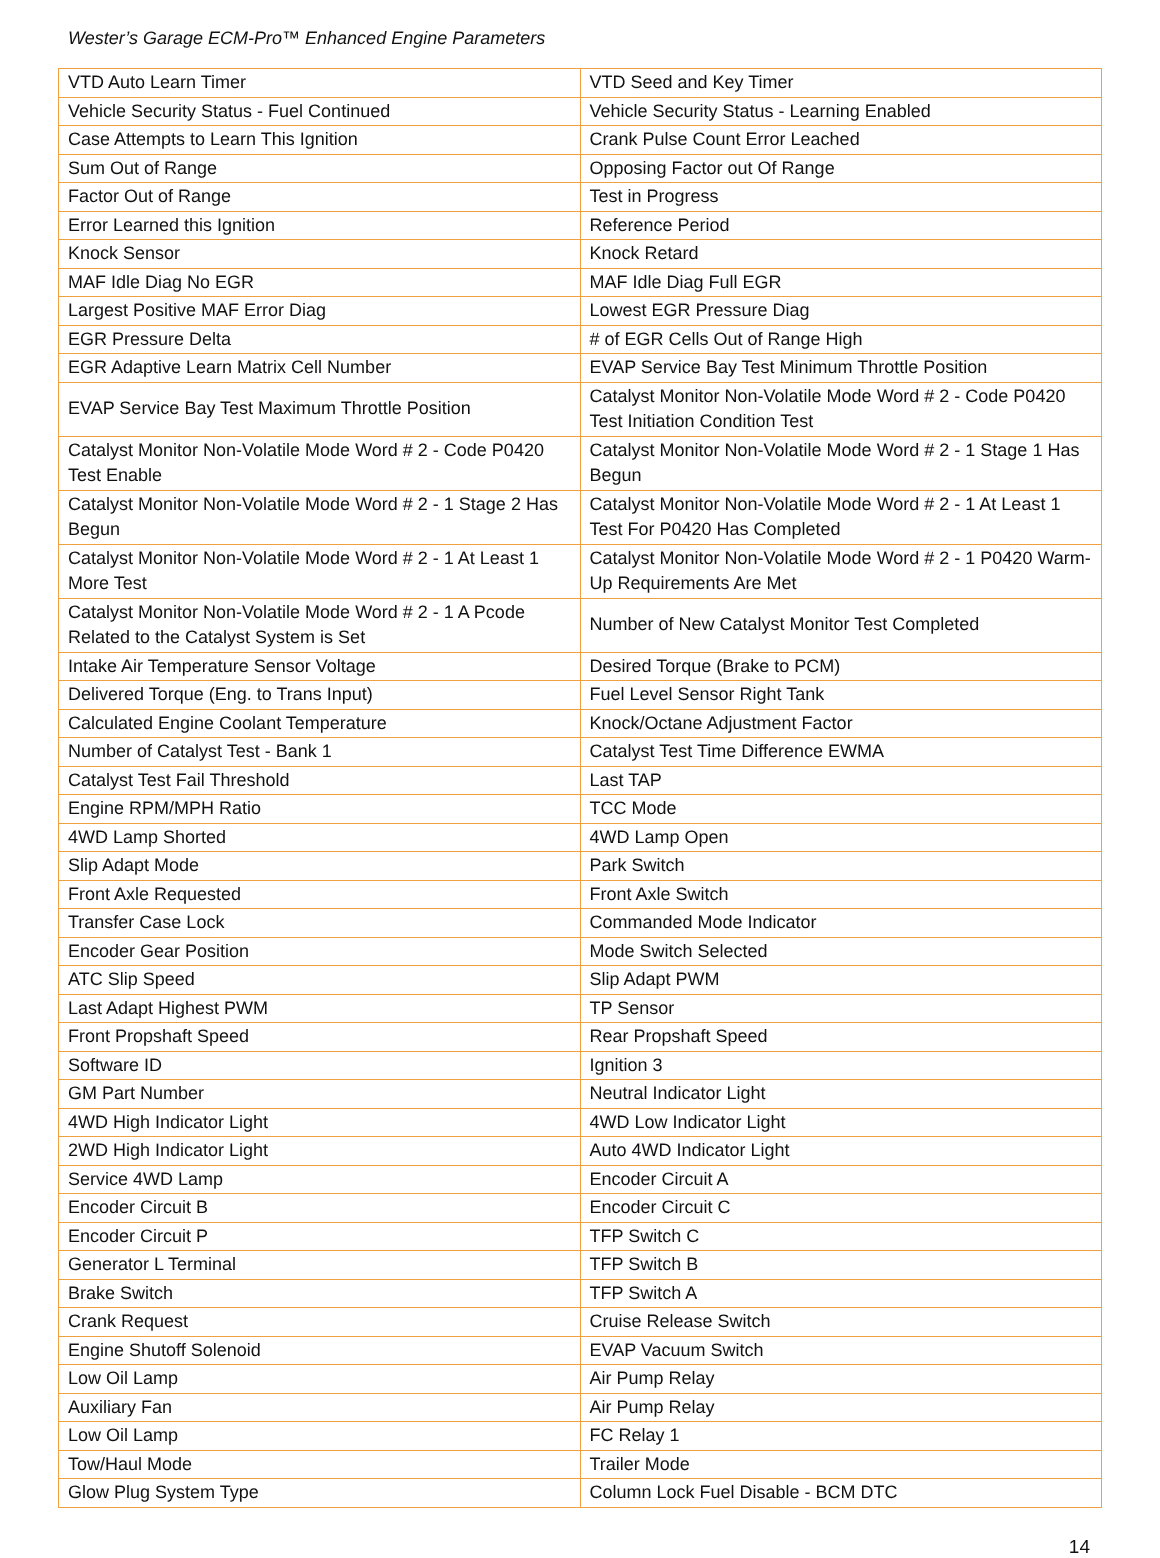Wester’s Garage ECM-Pro™ Enhanced Engine Parameters
| VTD Auto Learn Timer | VTD Seed and Key Timer |
| Vehicle Security Status - Fuel Continued | Vehicle Security Status - Learning Enabled |
| Case Attempts to Learn This Ignition | Crank Pulse Count Error Leached |
| Sum Out of Range | Opposing Factor out Of Range |
| Factor Out of Range | Test in Progress |
| Error Learned this Ignition | Reference Period |
| Knock Sensor | Knock Retard |
| MAF Idle Diag No EGR | MAF Idle Diag Full EGR |
| Largest Positive MAF Error Diag | Lowest EGR Pressure Diag |
| EGR Pressure Delta | # of EGR Cells Out of Range High |
| EGR Adaptive Learn Matrix Cell Number | EVAP Service Bay Test Minimum Throttle Position |
| EVAP Service Bay Test Maximum Throttle Position | Catalyst Monitor Non-Volatile Mode Word # 2 - Code P0420 Test Initiation Condition Test |
| Catalyst Monitor Non-Volatile Mode Word # 2 - Code P0420 Test Enable | Catalyst Monitor Non-Volatile Mode Word # 2 - 1 Stage 1 Has Begun |
| Catalyst Monitor Non-Volatile Mode Word # 2 - 1 Stage 2 Has Begun | Catalyst Monitor Non-Volatile Mode Word # 2 - 1 At Least 1 Test For P0420 Has Completed |
| Catalyst Monitor Non-Volatile Mode Word # 2 - 1 At Least 1 More Test | Catalyst Monitor Non-Volatile Mode Word # 2 - 1 P0420 Warm-Up Requirements Are Met |
| Catalyst Monitor Non-Volatile Mode Word # 2 - 1 A Pcode Related to the Catalyst System is Set | Number of New Catalyst Monitor Test Completed |
| Intake Air Temperature Sensor Voltage | Desired Torque (Brake to PCM) |
| Delivered Torque (Eng. to Trans Input) | Fuel Level Sensor Right Tank |
| Calculated Engine Coolant Temperature | Knock/Octane Adjustment Factor |
| Number of Catalyst Test - Bank 1 | Catalyst Test Time Difference EWMA |
| Catalyst Test Fail Threshold | Last TAP |
| Engine RPM/MPH Ratio | TCC Mode |
| 4WD Lamp Shorted | 4WD Lamp Open |
| Slip Adapt Mode | Park Switch |
| Front Axle Requested | Front Axle Switch |
| Transfer Case Lock | Commanded Mode Indicator |
| Encoder Gear Position | Mode Switch Selected |
| ATC Slip Speed | Slip Adapt PWM |
| Last Adapt Highest PWM | TP Sensor |
| Front Propshaft Speed | Rear Propshaft Speed |
| Software ID | Ignition 3 |
| GM Part Number | Neutral Indicator Light |
| 4WD High Indicator Light | 4WD Low Indicator Light |
| 2WD High Indicator Light | Auto 4WD Indicator Light |
| Service 4WD Lamp | Encoder Circuit A |
| Encoder Circuit B | Encoder Circuit C |
| Encoder Circuit P | TFP Switch C |
| Generator L Terminal | TFP Switch B |
| Brake Switch | TFP Switch A |
| Crank Request | Cruise Release Switch |
| Engine Shutoff Solenoid | EVAP Vacuum Switch |
| Low Oil Lamp | Air Pump Relay |
| Auxiliary Fan | Air Pump Relay |
| Low Oil Lamp | FC Relay 1 |
| Tow/Haul Mode | Trailer Mode |
| Glow Plug System Type | Column Lock Fuel Disable - BCM DTC |
14